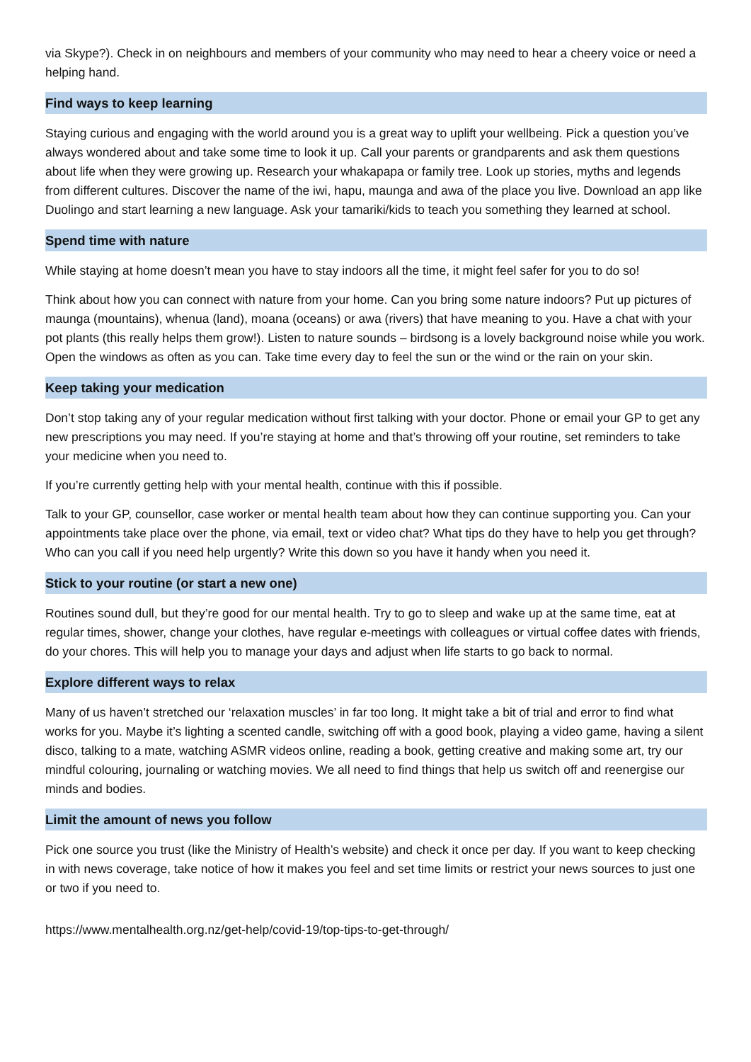via Skype?). Check in on neighbours and members of your community who may need to hear a cheery voice or need a helping hand.
Find ways to keep learning
Staying curious and engaging with the world around you is a great way to uplift your wellbeing. Pick a question you’ve always wondered about and take some time to look it up. Call your parents or grandparents and ask them questions about life when they were growing up. Research your whakapapa or family tree. Look up stories, myths and legends from different cultures. Discover the name of the iwi, hapu, maunga and awa of the place you live. Download an app like Duolingo and start learning a new language. Ask your tamariki/kids to teach you something they learned at school.
Spend time with nature
While staying at home doesn’t mean you have to stay indoors all the time, it might feel safer for you to do so!
Think about how you can connect with nature from your home. Can you bring some nature indoors? Put up pictures of maunga (mountains), whenua (land), moana (oceans) or awa (rivers) that have meaning to you. Have a chat with your pot plants (this really helps them grow!). Listen to nature sounds – birdsong is a lovely background noise while you work. Open the windows as often as you can. Take time every day to feel the sun or the wind or the rain on your skin.
Keep taking your medication
Don’t stop taking any of your regular medication without first talking with your doctor. Phone or email your GP to get any new prescriptions you may need. If you’re staying at home and that’s throwing off your routine, set reminders to take your medicine when you need to.
If you’re currently getting help with your mental health, continue with this if possible.
Talk to your GP, counsellor, case worker or mental health team about how they can continue supporting you. Can your appointments take place over the phone, via email, text or video chat? What tips do they have to help you get through? Who can you call if you need help urgently? Write this down so you have it handy when you need it.
Stick to your routine (or start a new one)
Routines sound dull, but they’re good for our mental health. Try to go to sleep and wake up at the same time, eat at regular times, shower, change your clothes, have regular e-meetings with colleagues or virtual coffee dates with friends, do your chores. This will help you to manage your days and adjust when life starts to go back to normal.
Explore different ways to relax
Many of us haven’t stretched our ‘relaxation muscles’ in far too long. It might take a bit of trial and error to find what works for you. Maybe it’s lighting a scented candle, switching off with a good book, playing a video game, having a silent disco, talking to a mate, watching ASMR videos online, reading a book, getting creative and making some art, try our mindful colouring, journaling or watching movies. We all need to find things that help us switch off and reenergise our minds and bodies.
Limit the amount of news you follow
Pick one source you trust (like the Ministry of Health’s website) and check it once per day. If you want to keep checking in with news coverage, take notice of how it makes you feel and set time limits or restrict your news sources to just one or two if you need to.
https://www.mentalhealth.org.nz/get-help/covid-19/top-tips-to-get-through/